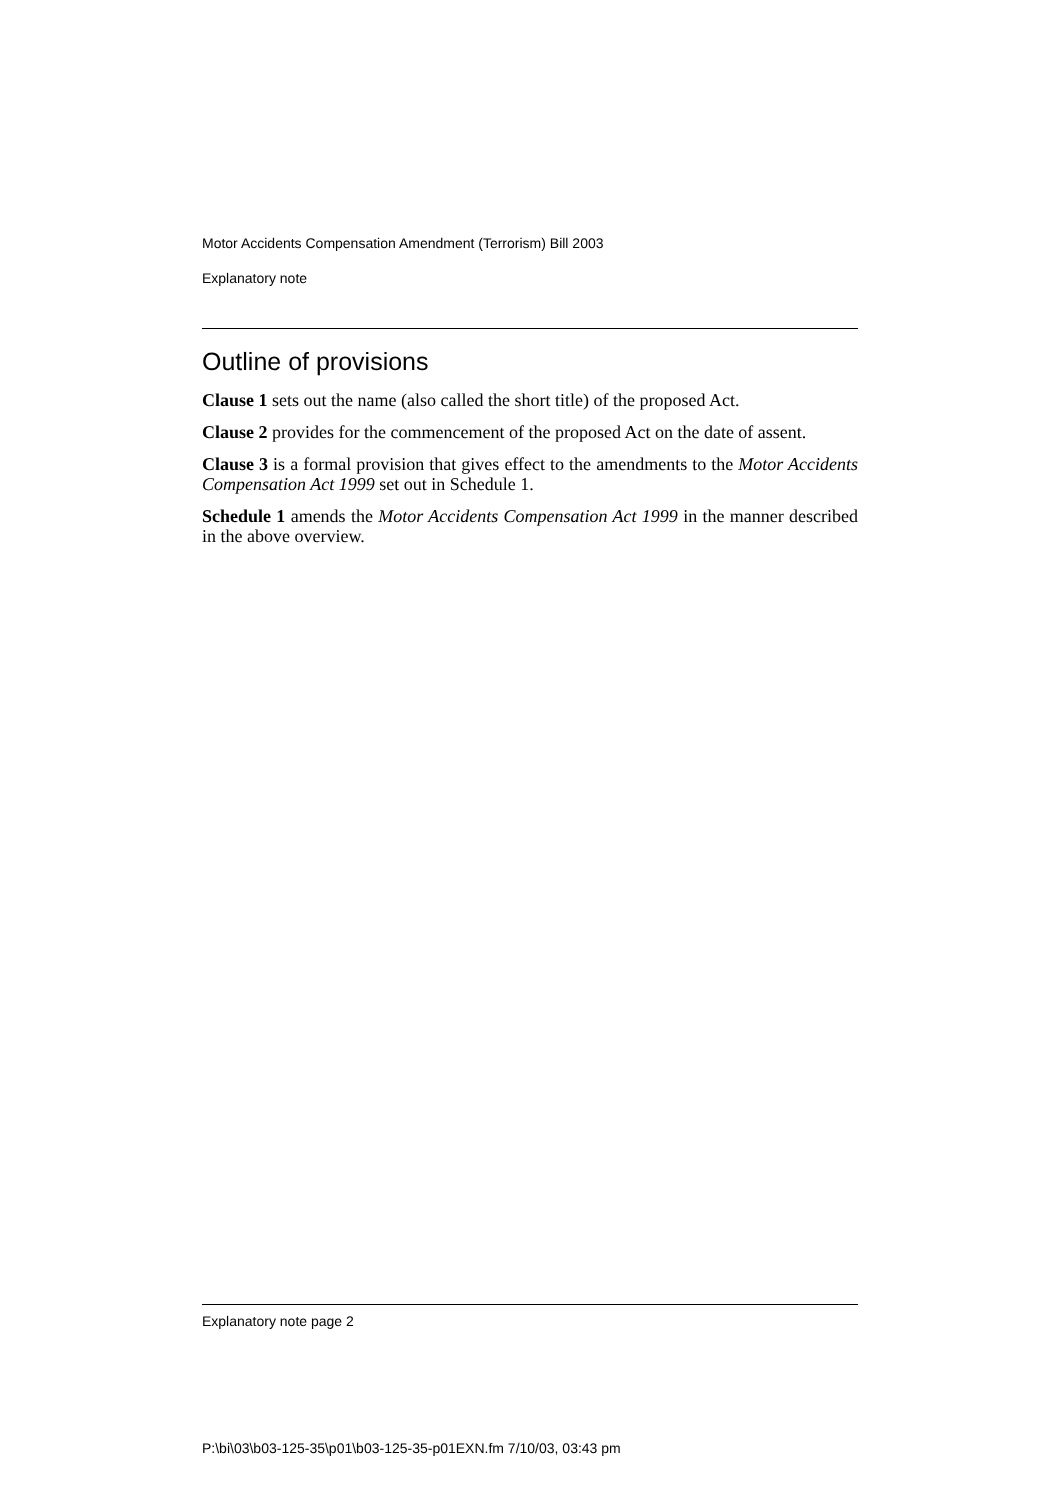Motor Accidents Compensation Amendment (Terrorism) Bill 2003
Explanatory note
Outline of provisions
Clause 1 sets out the name (also called the short title) of the proposed Act.
Clause 2 provides for the commencement of the proposed Act on the date of assent.
Clause 3 is a formal provision that gives effect to the amendments to the Motor Accidents Compensation Act 1999 set out in Schedule 1.
Schedule 1 amends the Motor Accidents Compensation Act 1999 in the manner described in the above overview.
Explanatory note page 2
P:\bi\03\b03-125-35\p01\b03-125-35-p01EXN.fm 7/10/03, 03:43 pm